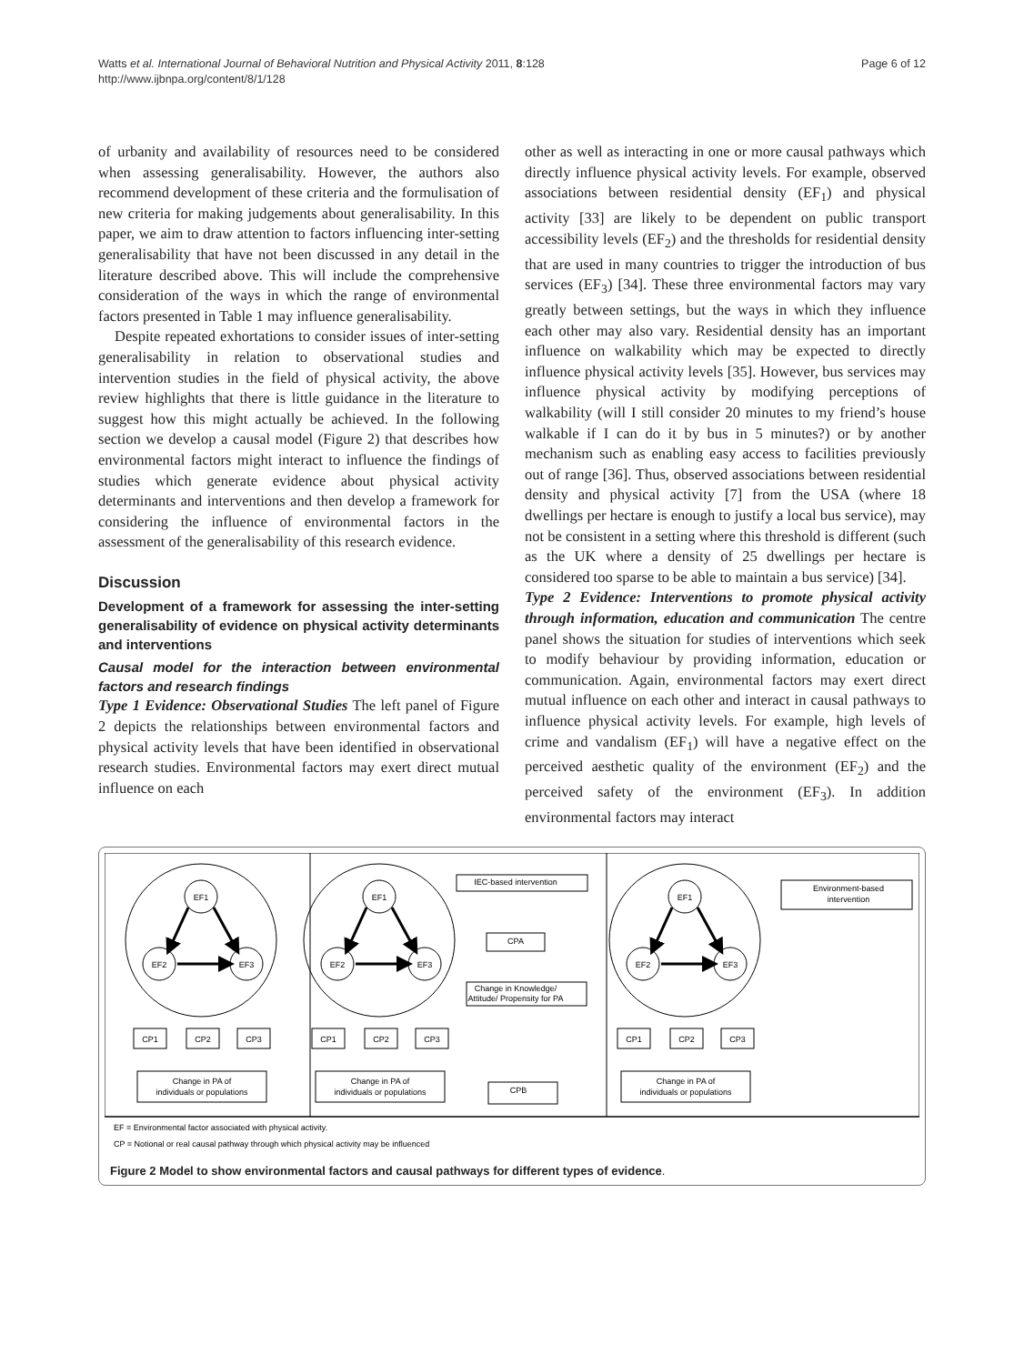Page 6 of 12 Watts et al. International Journal of Behavioral Nutrition and Physical Activity 2011, 8:128
http://www.ijbnpa.org/content/8/1/128
of urbanity and availability of resources need to be considered when assessing generalisability. However, the authors also recommend development of these criteria and the formulisation of new criteria for making judgements about generalisability. In this paper, we aim to draw attention to factors influencing inter-setting generalisability that have not been discussed in any detail in the literature described above. This will include the comprehensive consideration of the ways in which the range of environmental factors presented in Table 1 may influence generalisability.
Despite repeated exhortations to consider issues of inter-setting generalisability in relation to observational studies and intervention studies in the field of physical activity, the above review highlights that there is little guidance in the literature to suggest how this might actually be achieved. In the following section we develop a causal model (Figure 2) that describes how environmental factors might interact to influence the findings of studies which generate evidence about physical activity determinants and interventions and then develop a framework for considering the influence of environmental factors in the assessment of the generalisability of this research evidence.
Discussion
Development of a framework for assessing the inter-setting generalisability of evidence on physical activity determinants and interventions
Causal model for the interaction between environmental factors and research findings
Type 1 Evidence: Observational Studies The left panel of Figure 2 depicts the relationships between environmental factors and physical activity levels that have been identified in observational research studies. Environmental factors may exert direct mutual influence on each
other as well as interacting in one or more causal pathways which directly influence physical activity levels. For example, observed associations between residential density (EF<sub>1</sub>) and physical activity [33] are likely to be dependent on public transport accessibility levels (EF<sub>2</sub>) and the thresholds for residential density that are used in many countries to trigger the introduction of bus services (EF<sub>3</sub>) [34]. These three environmental factors may vary greatly between settings, but the ways in which they influence each other may also vary. Residential density has an important influence on walkability which may be expected to directly influence physical activity levels [35]. However, bus services may influence physical activity by modifying perceptions of walkability (will I still consider 20 minutes to my friend’s house walkable if I can do it by bus in 5 minutes?) or by another mechanism such as enabling easy access to facilities previously out of range [36]. Thus, observed associations between residential density and physical activity [7] from the USA (where 18 dwellings per hectare is enough to justify a local bus service), may not be consistent in a setting where this threshold is different (such as the UK where a density of 25 dwellings per hectare is considered too sparse to be able to maintain a bus service) [34].
Type 2 Evidence: Interventions to promote physical activity through information, education and communication The centre panel shows the situation for studies of interventions which seek to modify behaviour by providing information, education or communication. Again, environmental factors may exert direct mutual influence on each other and interact in causal pathways to influence physical activity levels. For example, high levels of crime and vandalism (EF<sub>1</sub>) will have a negative effect on the perceived aesthetic quality of the environment (EF<sub>2</sub>) and the perceived safety of the environment (EF<sub>3</sub>). In addition environmental factors may interact
EF1
EF2
EF3
CP1
CP2
CP3
Change in PA of
individuals or populations
EF1
EF2
EF3
CP1
CP2
CP3
Change in PA of
individuals or populations
IEC-based intervention
CPA
Change in Knowledge/
Attitude/ Propensity for PA
CPB
EF1
EF2
EF3
CP1
CP2
CP3
Change in PA of
individuals or populations
Environment-based
intervention
EF = Environmental factor associated with physical activity.
CP = Notional or real causal pathway through which physical activity may be influenced
Figure 2 Model to show environmental factors and causal pathways for different types of evidence.